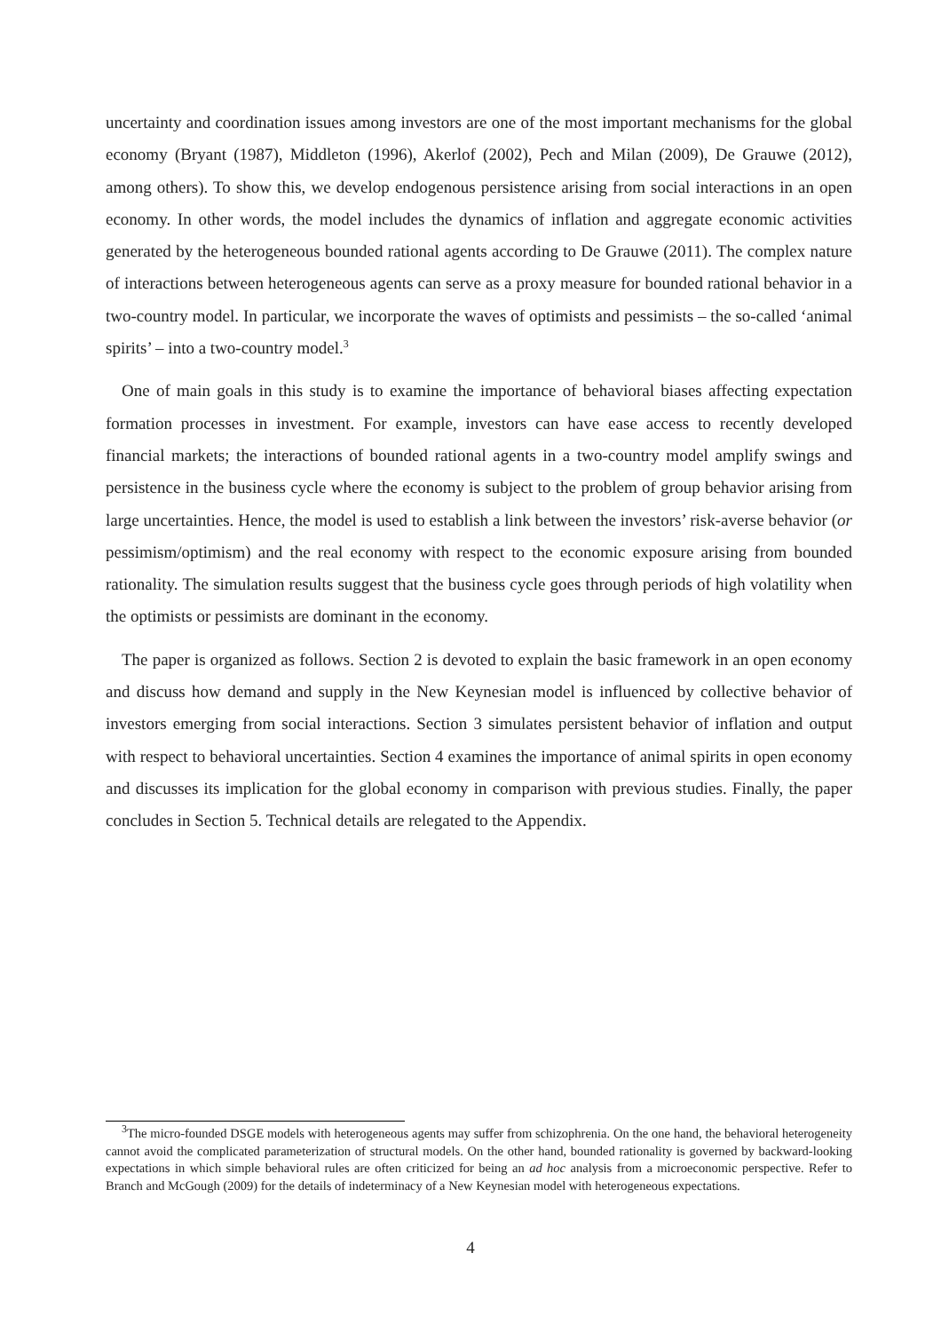uncertainty and coordination issues among investors are one of the most important mechanisms for the global economy (Bryant (1987), Middleton (1996), Akerlof (2002), Pech and Milan (2009), De Grauwe (2012), among others). To show this, we develop endogenous persistence arising from social interactions in an open economy. In other words, the model includes the dynamics of inflation and aggregate economic activities generated by the heterogeneous bounded rational agents according to De Grauwe (2011). The complex nature of interactions between heterogeneous agents can serve as a proxy measure for bounded rational behavior in a two-country model. In particular, we incorporate the waves of optimists and pessimists – the so-called ‘animal spirits’ – into a two-country model.<sup>3</sup>
One of main goals in this study is to examine the importance of behavioral biases affecting expectation formation processes in investment. For example, investors can have ease access to recently developed financial markets; the interactions of bounded rational agents in a two-country model amplify swings and persistence in the business cycle where the economy is subject to the problem of group behavior arising from large uncertainties. Hence, the model is used to establish a link between the investors’ risk-averse behavior (or pessimism/optimism) and the real economy with respect to the economic exposure arising from bounded rationality. The simulation results suggest that the business cycle goes through periods of high volatility when the optimists or pessimists are dominant in the economy.
The paper is organized as follows. Section 2 is devoted to explain the basic framework in an open economy and discuss how demand and supply in the New Keynesian model is influenced by collective behavior of investors emerging from social interactions. Section 3 simulates persistent behavior of inflation and output with respect to behavioral uncertainties. Section 4 examines the importance of animal spirits in open economy and discusses its implication for the global economy in comparison with previous studies. Finally, the paper concludes in Section 5. Technical details are relegated to the Appendix.
<sup>3</sup> The micro-founded DSGE models with heterogeneous agents may suffer from schizophrenia. On the one hand, the behavioral heterogeneity cannot avoid the complicated parameterization of structural models. On the other hand, bounded rationality is governed by backward-looking expectations in which simple behavioral rules are often criticized for being an ad hoc analysis from a microeconomic perspective. Refer to Branch and McGough (2009) for the details of indeterminacy of a New Keynesian model with heterogeneous expectations.
4